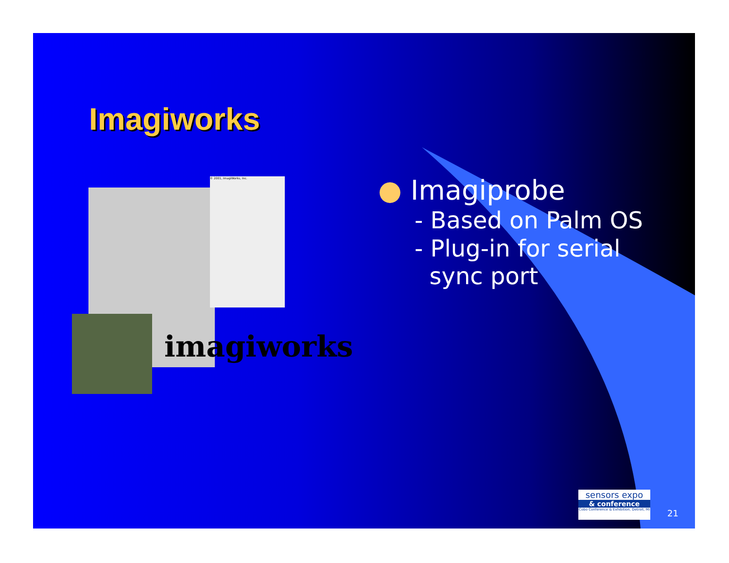Imagiworks
© 2001, ImagiWorks, Inc.
imagiworks
● Imagiprobe
- Based on Palm OS
- Plug-in for serial
sync port
sensors expo
& conference
Cobo Conference & Exhibition, Detroit, MI
21